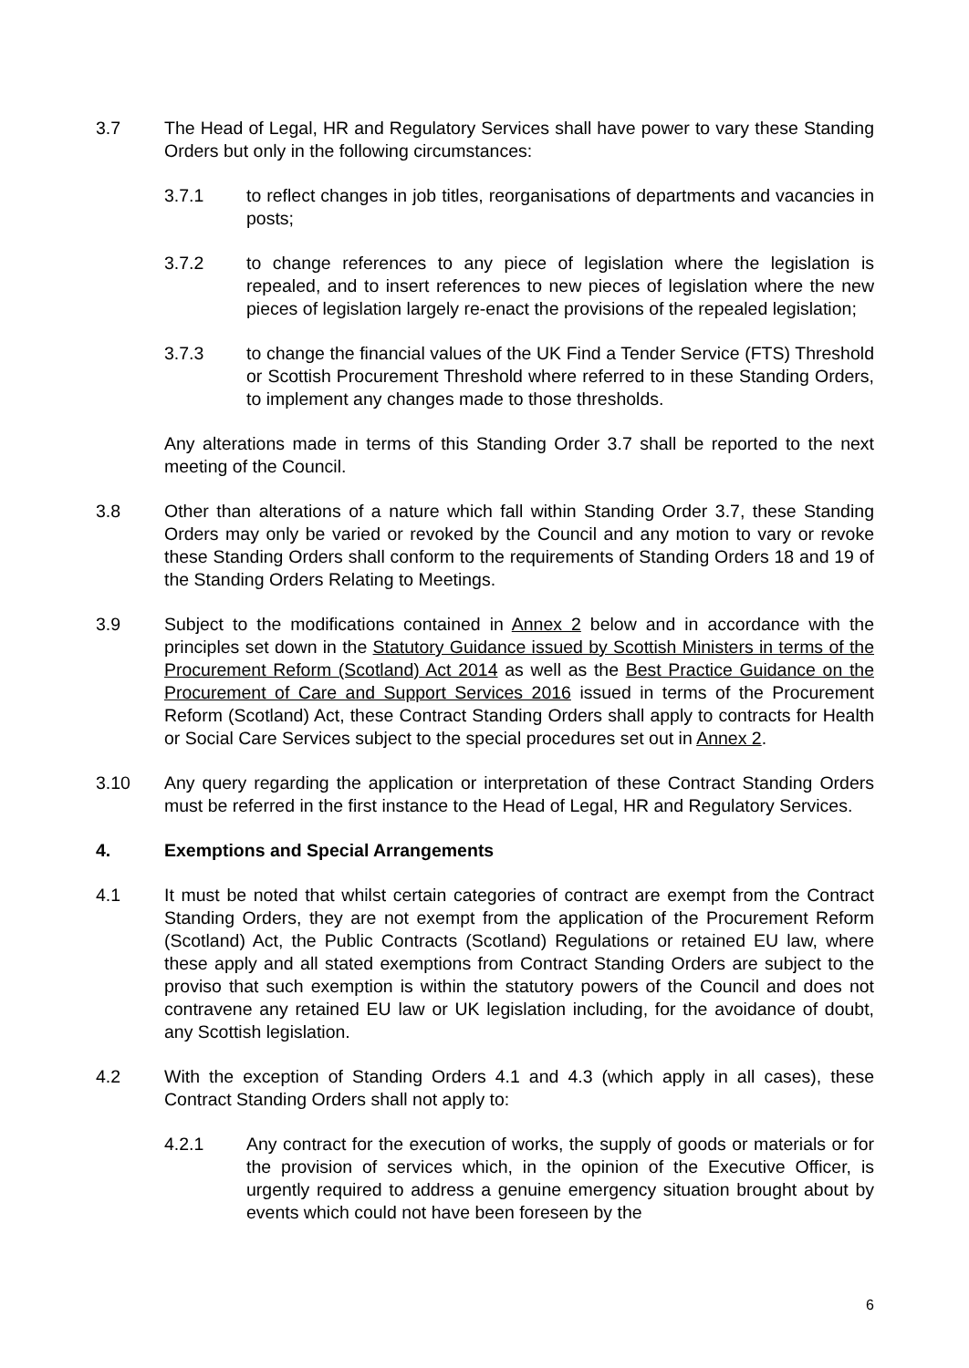3.7 The Head of Legal, HR and Regulatory Services shall have power to vary these Standing Orders but only in the following circumstances:
3.7.1 to reflect changes in job titles, reorganisations of departments and vacancies in posts;
3.7.2 to change references to any piece of legislation where the legislation is repealed, and to insert references to new pieces of legislation where the new pieces of legislation largely re-enact the provisions of the repealed legislation;
3.7.3 to change the financial values of the UK Find a Tender Service (FTS) Threshold or Scottish Procurement Threshold where referred to in these Standing Orders, to implement any changes made to those thresholds.
Any alterations made in terms of this Standing Order 3.7 shall be reported to the next meeting of the Council.
3.8 Other than alterations of a nature which fall within Standing Order 3.7, these Standing Orders may only be varied or revoked by the Council and any motion to vary or revoke these Standing Orders shall conform to the requirements of Standing Orders 18 and 19 of the Standing Orders Relating to Meetings.
3.9 Subject to the modifications contained in Annex 2 below and in accordance with the principles set down in the Statutory Guidance issued by Scottish Ministers in terms of the Procurement Reform (Scotland) Act 2014 as well as the Best Practice Guidance on the Procurement of Care and Support Services 2016 issued in terms of the Procurement Reform (Scotland) Act, these Contract Standing Orders shall apply to contracts for Health or Social Care Services subject to the special procedures set out in Annex 2.
3.10 Any query regarding the application or interpretation of these Contract Standing Orders must be referred in the first instance to the Head of Legal, HR and Regulatory Services.
4. Exemptions and Special Arrangements
4.1 It must be noted that whilst certain categories of contract are exempt from the Contract Standing Orders, they are not exempt from the application of the Procurement Reform (Scotland) Act, the Public Contracts (Scotland) Regulations or retained EU law, where these apply and all stated exemptions from Contract Standing Orders are subject to the proviso that such exemption is within the statutory powers of the Council and does not contravene any retained EU law or UK legislation including, for the avoidance of doubt, any Scottish legislation.
4.2 With the exception of Standing Orders 4.1 and 4.3 (which apply in all cases), these Contract Standing Orders shall not apply to:
4.2.1 Any contract for the execution of works, the supply of goods or materials or for the provision of services which, in the opinion of the Executive Officer, is urgently required to address a genuine emergency situation brought about by events which could not have been foreseen by the
6